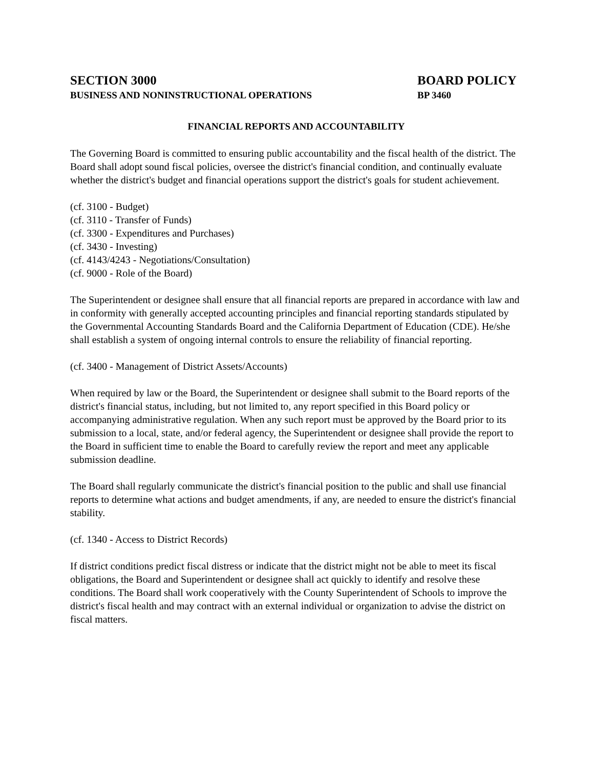SECTION 3000
BUSINESS AND NONINSTRUCTIONAL OPERATIONS
BOARD POLICY
BP 3460
FINANCIAL REPORTS AND ACCOUNTABILITY
The Governing Board is committed to ensuring public accountability and the fiscal health of the district. The Board shall adopt sound fiscal policies, oversee the district's financial condition, and continually evaluate whether the district's budget and financial operations support the district's goals for student achievement.
(cf. 3100 - Budget)
(cf. 3110 - Transfer of Funds)
(cf. 3300 - Expenditures and Purchases)
(cf. 3430 - Investing)
(cf. 4143/4243 - Negotiations/Consultation)
(cf. 9000 - Role of the Board)
The Superintendent or designee shall ensure that all financial reports are prepared in accordance with law and in conformity with generally accepted accounting principles and financial reporting standards stipulated by the Governmental Accounting Standards Board and the California Department of Education (CDE). He/she shall establish a system of ongoing internal controls to ensure the reliability of financial reporting.
(cf. 3400 - Management of District Assets/Accounts)
When required by law or the Board, the Superintendent or designee shall submit to the Board reports of the district's financial status, including, but not limited to, any report specified in this Board policy or accompanying administrative regulation. When any such report must be approved by the Board prior to its submission to a local, state, and/or federal agency, the Superintendent or designee shall provide the report to the Board in sufficient time to enable the Board to carefully review the report and meet any applicable submission deadline.
The Board shall regularly communicate the district's financial position to the public and shall use financial reports to determine what actions and budget amendments, if any, are needed to ensure the district's financial stability.
(cf. 1340 - Access to District Records)
If district conditions predict fiscal distress or indicate that the district might not be able to meet its fiscal obligations, the Board and Superintendent or designee shall act quickly to identify and resolve these conditions. The Board shall work cooperatively with the County Superintendent of Schools to improve the district's fiscal health and may contract with an external individual or organization to advise the district on fiscal matters.